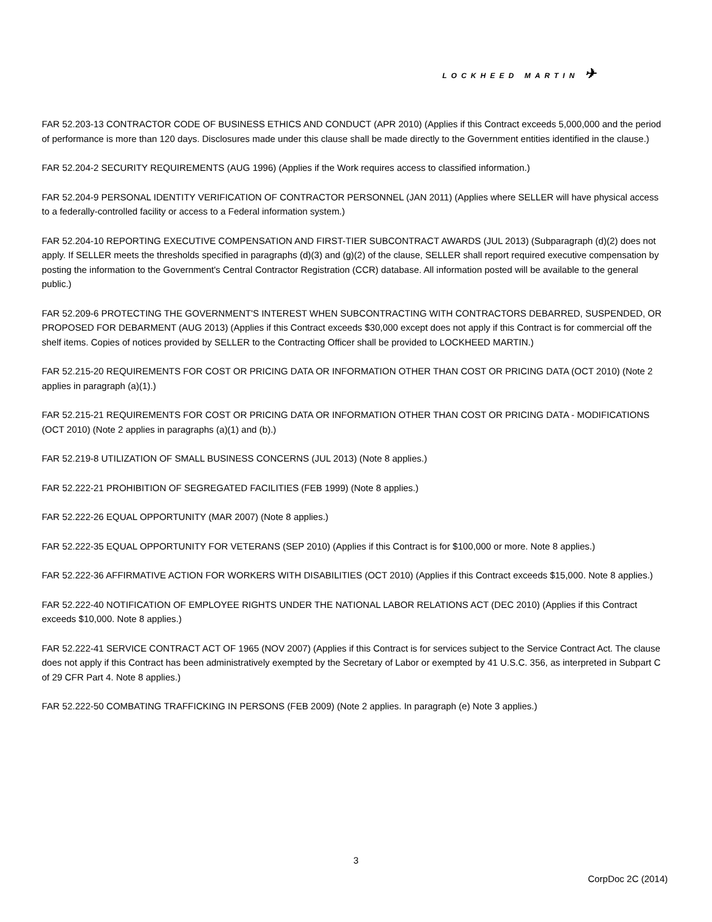LOCKHEED MARTIN ✈
FAR 52.203-13 CONTRACTOR CODE OF BUSINESS ETHICS AND CONDUCT (APR 2010) (Applies if this Contract exceeds 5,000,000 and the period of performance is more than 120 days. Disclosures made under this clause shall be made directly to the Government entities identified in the clause.)
FAR 52.204-2 SECURITY REQUIREMENTS (AUG 1996) (Applies if the Work requires access to classified information.)
FAR 52.204-9 PERSONAL IDENTITY VERIFICATION OF CONTRACTOR PERSONNEL (JAN 2011) (Applies where SELLER will have physical access to a federally-controlled facility or access to a Federal information system.)
FAR 52.204-10 REPORTING EXECUTIVE COMPENSATION AND FIRST-TIER SUBCONTRACT AWARDS (JUL 2013) (Subparagraph (d)(2) does not apply. If SELLER meets the thresholds specified in paragraphs (d)(3) and (g)(2) of the clause, SELLER shall report required executive compensation by posting the information to the Government's Central Contractor Registration (CCR) database. All information posted will be available to the general public.)
FAR 52.209-6 PROTECTING THE GOVERNMENT'S INTEREST WHEN SUBCONTRACTING WITH CONTRACTORS DEBARRED, SUSPENDED, OR PROPOSED FOR DEBARMENT (AUG 2013) (Applies if this Contract exceeds $30,000 except does not apply if this Contract is for commercial off the shelf items. Copies of notices provided by SELLER to the Contracting Officer shall be provided to LOCKHEED MARTIN.)
FAR 52.215-20 REQUIREMENTS FOR COST OR PRICING DATA OR INFORMATION OTHER THAN COST OR PRICING DATA (OCT 2010) (Note 2 applies in paragraph (a)(1).)
FAR 52.215-21 REQUIREMENTS FOR COST OR PRICING DATA OR INFORMATION OTHER THAN COST OR PRICING DATA - MODIFICATIONS (OCT 2010) (Note 2 applies in paragraphs (a)(1) and (b).)
FAR 52.219-8 UTILIZATION OF SMALL BUSINESS CONCERNS (JUL 2013) (Note 8 applies.)
FAR 52.222-21 PROHIBITION OF SEGREGATED FACILITIES (FEB 1999) (Note 8 applies.)
FAR 52.222-26 EQUAL OPPORTUNITY (MAR 2007) (Note 8 applies.)
FAR 52.222-35 EQUAL OPPORTUNITY FOR VETERANS (SEP 2010) (Applies if this Contract is for $100,000 or more. Note 8 applies.)
FAR 52.222-36 AFFIRMATIVE ACTION FOR WORKERS WITH DISABILITIES (OCT 2010) (Applies if this Contract exceeds $15,000. Note 8 applies.)
FAR 52.222-40 NOTIFICATION OF EMPLOYEE RIGHTS UNDER THE NATIONAL LABOR RELATIONS ACT (DEC 2010) (Applies if this Contract exceeds $10,000. Note 8 applies.)
FAR 52.222-41 SERVICE CONTRACT ACT OF 1965 (NOV 2007) (Applies if this Contract is for services subject to the Service Contract Act. The clause does not apply if this Contract has been administratively exempted by the Secretary of Labor or exempted by 41 U.S.C. 356, as interpreted in Subpart C of 29 CFR Part 4. Note 8 applies.)
FAR 52.222-50 COMBATING TRAFFICKING IN PERSONS (FEB 2009) (Note 2 applies. In paragraph (e) Note 3 applies.)
3
CorpDoc 2C (2014)